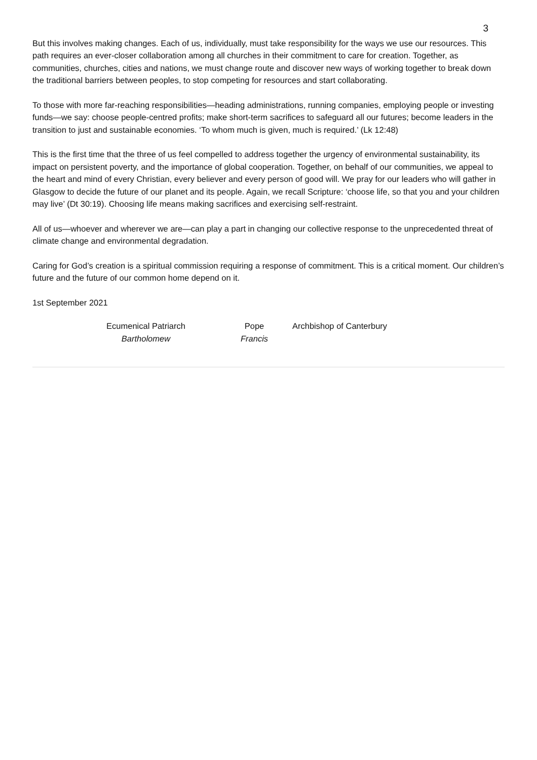3
But this involves making changes. Each of us, individually, must take responsibility for the ways we use our resources. This path requires an ever-closer collaboration among all churches in their commitment to care for creation. Together, as communities, churches, cities and nations, we must change route and discover new ways of working together to break down the traditional barriers between peoples, to stop competing for resources and start collaborating.
To those with more far-reaching responsibilities—heading administrations, running companies, employing people or investing funds—we say: choose people-centred profits; make short-term sacrifices to safeguard all our futures; become leaders in the transition to just and sustainable economies. ‘To whom much is given, much is required.’ (Lk 12:48)
This is the first time that the three of us feel compelled to address together the urgency of environmental sustainability, its impact on persistent poverty, and the importance of global cooperation. Together, on behalf of our communities, we appeal to the heart and mind of every Christian, every believer and every person of good will. We pray for our leaders who will gather in Glasgow to decide the future of our planet and its people. Again, we recall Scripture: ‘choose life, so that you and your children may live’ (Dt 30:19). Choosing life means making sacrifices and exercising self-restraint.
All of us—whoever and wherever we are—can play a part in changing our collective response to the unprecedented threat of climate change and environmental degradation.
Caring for God’s creation is a spiritual commission requiring a response of commitment. This is a critical moment. Our children’s future and the future of our common home depend on it.
1st September 2021
Ecumenical Patriarch
Bartholomew
Pope
Francis
Archbishop of Canterbury